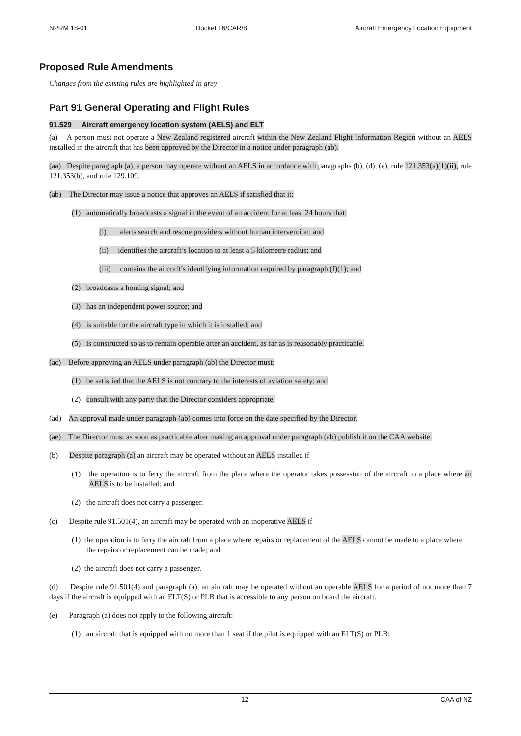NPRM 18-01 Docket 16/CAR/8 Aircraft Emergency Location Equipment
Proposed Rule Amendments
Changes from the existing rules are highlighted in grey
Part 91 General Operating and Flight Rules
91.529 Aircraft emergency location system (AELS) and ELT
(a) A person must not operate a New Zealand registered aircraft within the New Zealand Flight Information Region without an AELS installed in the aircraft that has been approved by the Director in a notice under paragraph (ab).
(aa) Despite paragraph (a), a person may operate without an AELS in accordance with paragraphs (b), (d), (e), rule 121.353(a)(1)(ii), rule 121.353(b), and rule 129.109.
(ab) The Director may issue a notice that approves an AELS if satisfied that it:
(1) automatically broadcasts a signal in the event of an accident for at least 24 hours that:
(i) alerts search and rescue providers without human intervention; and
(ii) identifies the aircraft’s location to at least a 5 kilometre radius; and
(iii) contains the aircraft’s identifying information required by paragraph (f)(1); and
(2) broadcasts a homing signal; and
(3) has an independent power source; and
(4) is suitable for the aircraft type in which it is installed; and
(5) is constructed so as to remain operable after an accident, as far as is reasonably practicable.
(ac) Before approving an AELS under paragraph (ab) the Director must:
(1) be satisfied that the AELS is not contrary to the interests of aviation safety; and
(2) consult with any party that the Director considers appropriate.
(ad) An approval made under paragraph (ab) comes into force on the date specified by the Director.
(ae) The Director must as soon as practicable after making an approval under paragraph (ab) publish it on the CAA website.
(b) Despite paragraph (a) an aircraft may be operated without an AELS installed if—
(1) the operation is to ferry the aircraft from the place where the operator takes possession of the aircraft to a place where an AELS is to be installed; and
(2) the aircraft does not carry a passenger.
(c) Despite rule 91.501(4), an aircraft may be operated with an inoperative AELS if—
(1) the operation is to ferry the aircraft from a place where repairs or replacement of the AELS cannot be made to a place where the repairs or replacement can be made; and
(2) the aircraft does not carry a passenger.
(d) Despite rule 91.501(4) and paragraph (a), an aircraft may be operated without an operable AELS for a period of not more than 7 days if the aircraft is equipped with an ELT(S) or PLB that is accessible to any person on board the aircraft.
(e) Paragraph (a) does not apply to the following aircraft:
(1) an aircraft that is equipped with no more than 1 seat if the pilot is equipped with an ELT(S) or PLB:
12 CAA of NZ